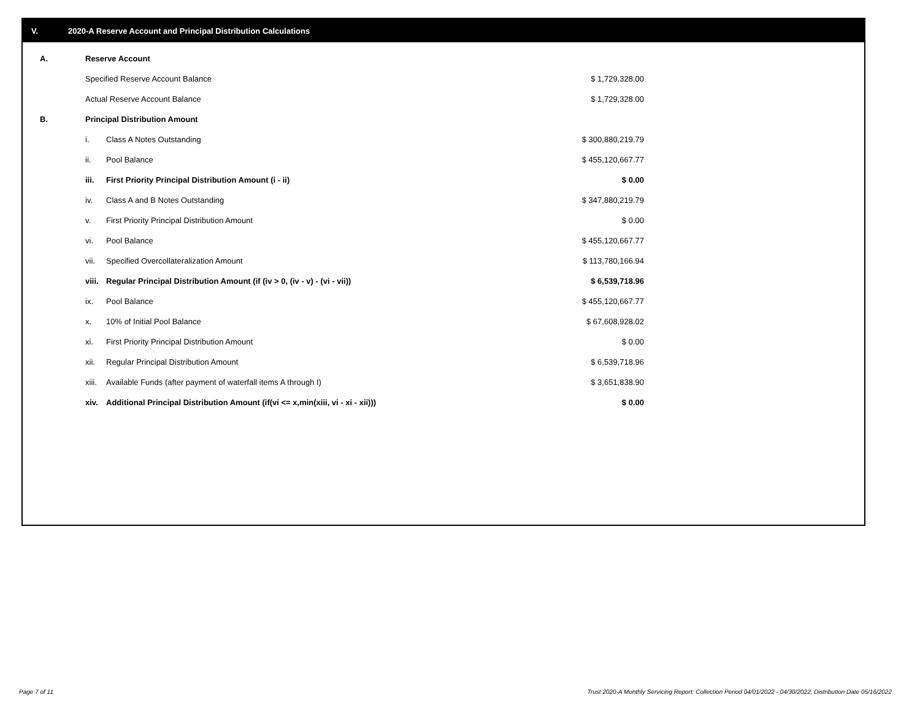V. 2020-A Reserve Account and Principal Distribution Calculations
| A. | Reserve Account | | |
| | Specified Reserve Account Balance | | $ 1,729,328.00 |
| | Actual Reserve Account Balance | | $ 1,729,328.00 |
| B. | Principal Distribution Amount | | |
| | i. | Class A Notes Outstanding | $ 300,880,219.79 |
| | ii. | Pool Balance | $ 455,120,667.77 |
| | iii. | First Priority Principal Distribution Amount (i - ii) | $ 0.00 |
| | iv. | Class A and B Notes Outstanding | $ 347,880,219.79 |
| | v. | First Priority Principal Distribution Amount | $ 0.00 |
| | vi. | Pool Balance | $ 455,120,667.77 |
| | vii. | Specified Overcollateralization Amount | $ 113,780,166.94 |
| | viii. | Regular Principal Distribution Amount (if (iv > 0, (iv - v) - (vi - vii)) | $ 6,539,718.96 |
| | ix. | Pool Balance | $ 455,120,667.77 |
| | x. | 10% of Initial Pool Balance | $ 67,608,928.02 |
| | xi. | First Priority Principal Distribution Amount | $ 0.00 |
| | xii. | Regular Principal Distribution Amount | $ 6,539,718.96 |
| | xiii. | Available Funds (after payment of waterfall items A through I) | $ 3,651,838.90 |
| | xiv. | Additional Principal Distribution Amount (if(vi <= x,min(xiii, vi - xi - xii))) | $ 0.00 |
Page 7 of 11
Trust 2020-A Monthly Servicing Report: Collection Period 04/01/2022 - 04/30/2022, Distribution Date 05/16/2022